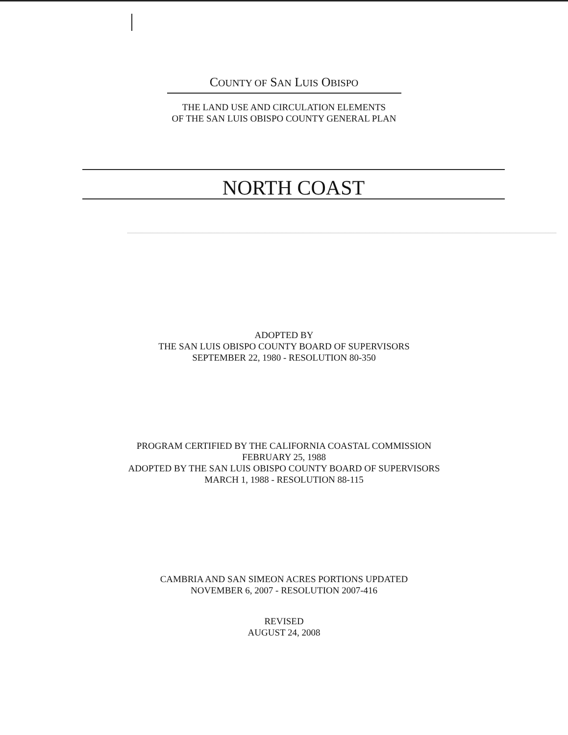COUNTY OF SAN LUIS OBISPO
THE LAND USE AND CIRCULATION ELEMENTS
OF THE SAN LUIS OBISPO COUNTY GENERAL PLAN
NORTH COAST
ADOPTED BY
THE SAN LUIS OBISPO COUNTY BOARD OF SUPERVISORS
SEPTEMBER 22, 1980 - RESOLUTION 80-350
PROGRAM CERTIFIED BY THE CALIFORNIA COASTAL COMMISSION
FEBRUARY 25, 1988
ADOPTED BY THE SAN LUIS OBISPO COUNTY BOARD OF SUPERVISORS
MARCH 1, 1988 - RESOLUTION 88-115
CAMBRIA AND SAN SIMEON ACRES PORTIONS UPDATED
NOVEMBER 6, 2007 - RESOLUTION 2007-416
REVISED
AUGUST 24, 2008